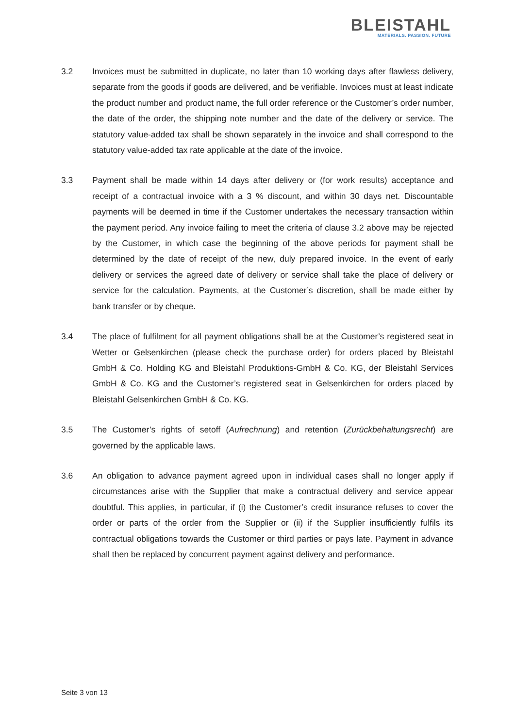BLEISTAHL
MATERIALS. PASSION. FUTURE
3.2 Invoices must be submitted in duplicate, no later than 10 working days after flawless delivery, separate from the goods if goods are delivered, and be verifiable. Invoices must at least indicate the product number and product name, the full order reference or the Customer’s order number, the date of the order, the shipping note number and the date of the delivery or service. The statutory value-added tax shall be shown separately in the invoice and shall correspond to the statutory value-added tax rate applicable at the date of the invoice.
3.3 Payment shall be made within 14 days after delivery or (for work results) acceptance and receipt of a contractual invoice with a 3 % discount, and within 30 days net. Discountable payments will be deemed in time if the Customer undertakes the necessary transaction within the payment period. Any invoice failing to meet the criteria of clause 3.2 above may be rejected by the Customer, in which case the beginning of the above periods for payment shall be determined by the date of receipt of the new, duly prepared invoice. In the event of early delivery or services the agreed date of delivery or service shall take the place of delivery or service for the calculation. Payments, at the Customer’s discretion, shall be made either by bank transfer or by cheque.
3.4 The place of fulfilment for all payment obligations shall be at the Customer’s registered seat in Wetter or Gelsenkirchen (please check the purchase order) for orders placed by Bleistahl GmbH & Co. Holding KG and Bleistahl Produktions-GmbH & Co. KG, der Bleistahl Services GmbH & Co. KG and the Customer’s registered seat in Gelsenkirchen for orders placed by Bleistahl Gelsenkirchen GmbH & Co. KG.
3.5 The Customer’s rights of setoff (Aufrechnung) and retention (Zurückbehaltungsrecht) are governed by the applicable laws.
3.6 An obligation to advance payment agreed upon in individual cases shall no longer apply if circumstances arise with the Supplier that make a contractual delivery and service appear doubtful. This applies, in particular, if (i) the Customer’s credit insurance refuses to cover the order or parts of the order from the Supplier or (ii) if the Supplier insufficiently fulfils its contractual obligations towards the Customer or third parties or pays late. Payment in advance shall then be replaced by concurrent payment against delivery and performance.
Seite 3 von 13